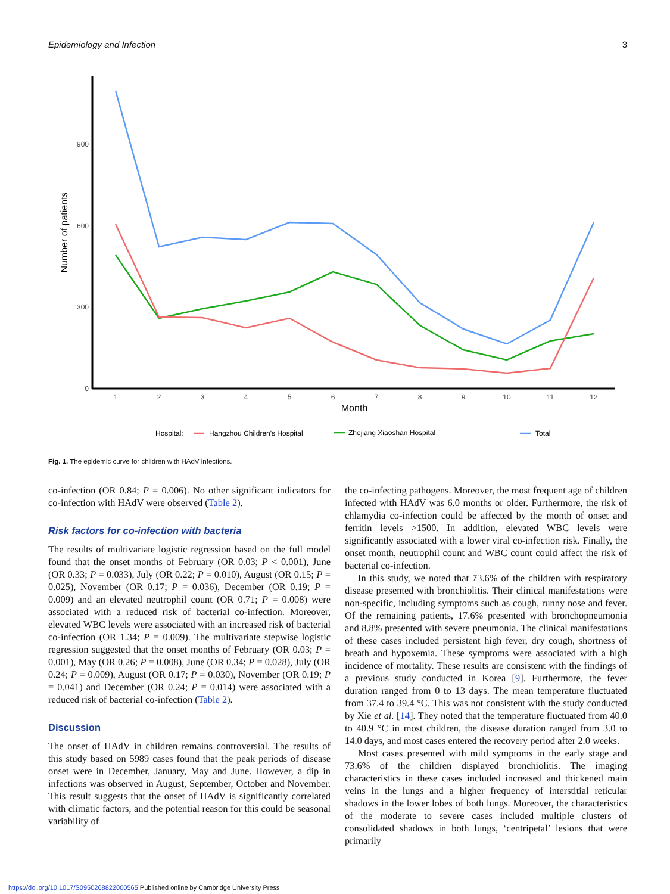Epidemiology and Infection 3
0
300
600
900
Number of patients
1
2
3
4
5
6
7
8
9
10
11
12
Month
Hospital:
Hangzhou Children's Hospital
Zhejiang Xiaoshan Hospital
Total
Fig. 1. The epidemic curve for children with HAdV infections.
co-infection (OR 0.84; P = 0.006). No other significant indicators for co-infection with HAdV were observed (Table 2).
Risk factors for co-infection with bacteria
The results of multivariate logistic regression based on the full model found that the onset months of February (OR 0.03; P < 0.001), June (OR 0.33; P = 0.033), July (OR 0.22; P = 0.010), August (OR 0.15; P = 0.025), November (OR 0.17; P = 0.036), December (OR 0.19; P = 0.009) and an elevated neutrophil count (OR 0.71; P = 0.008) were associated with a reduced risk of bacterial co-infection. Moreover, elevated WBC levels were associated with an increased risk of bacterial co-infection (OR 1.34; P = 0.009). The multivariate stepwise logistic regression suggested that the onset months of February (OR 0.03; P = 0.001), May (OR 0.26; P = 0.008), June (OR 0.34; P = 0.028), July (OR 0.24; P = 0.009), August (OR 0.17; P = 0.030), November (OR 0.19; P = 0.041) and December (OR 0.24; P = 0.014) were associated with a reduced risk of bacterial co-infection (Table 2).
Discussion
The onset of HAdV in children remains controversial. The results of this study based on 5989 cases found that the peak periods of disease onset were in December, January, May and June. However, a dip in infections was observed in August, September, October and November. This result suggests that the onset of HAdV is significantly correlated with climatic factors, and the potential reason for this could be seasonal variability of
the co-infecting pathogens. Moreover, the most frequent age of children infected with HAdV was 6.0 months or older. Furthermore, the risk of chlamydia co-infection could be affected by the month of onset and ferritin levels >1500. In addition, elevated WBC levels were significantly associated with a lower viral co-infection risk. Finally, the onset month, neutrophil count and WBC count could affect the risk of bacterial co-infection.
In this study, we noted that 73.6% of the children with respiratory disease presented with bronchiolitis. Their clinical manifestations were non-specific, including symptoms such as cough, runny nose and fever. Of the remaining patients, 17.6% presented with bronchopneumonia and 8.8% presented with severe pneumonia. The clinical manifestations of these cases included persistent high fever, dry cough, shortness of breath and hypoxemia. These symptoms were associated with a high incidence of mortality. These results are consistent with the findings of a previous study conducted in Korea [9]. Furthermore, the fever duration ranged from 0 to 13 days. The mean temperature fluctuated from 37.4 to 39.4 °C. This was not consistent with the study conducted by Xie et al. [14]. They noted that the temperature fluctuated from 40.0 to 40.9 °C in most children, the disease duration ranged from 3.0 to 14.0 days, and most cases entered the recovery period after 2.0 weeks.
Most cases presented with mild symptoms in the early stage and 73.6% of the children displayed bronchiolitis. The imaging characteristics in these cases included increased and thickened main veins in the lungs and a higher frequency of interstitial reticular shadows in the lower lobes of both lungs. Moreover, the characteristics of the moderate to severe cases included multiple clusters of consolidated shadows in both lungs, ‘centripetal’ lesions that were primarily
https://doi.org/10.1017/S0950268822000565 Published online by Cambridge University Press